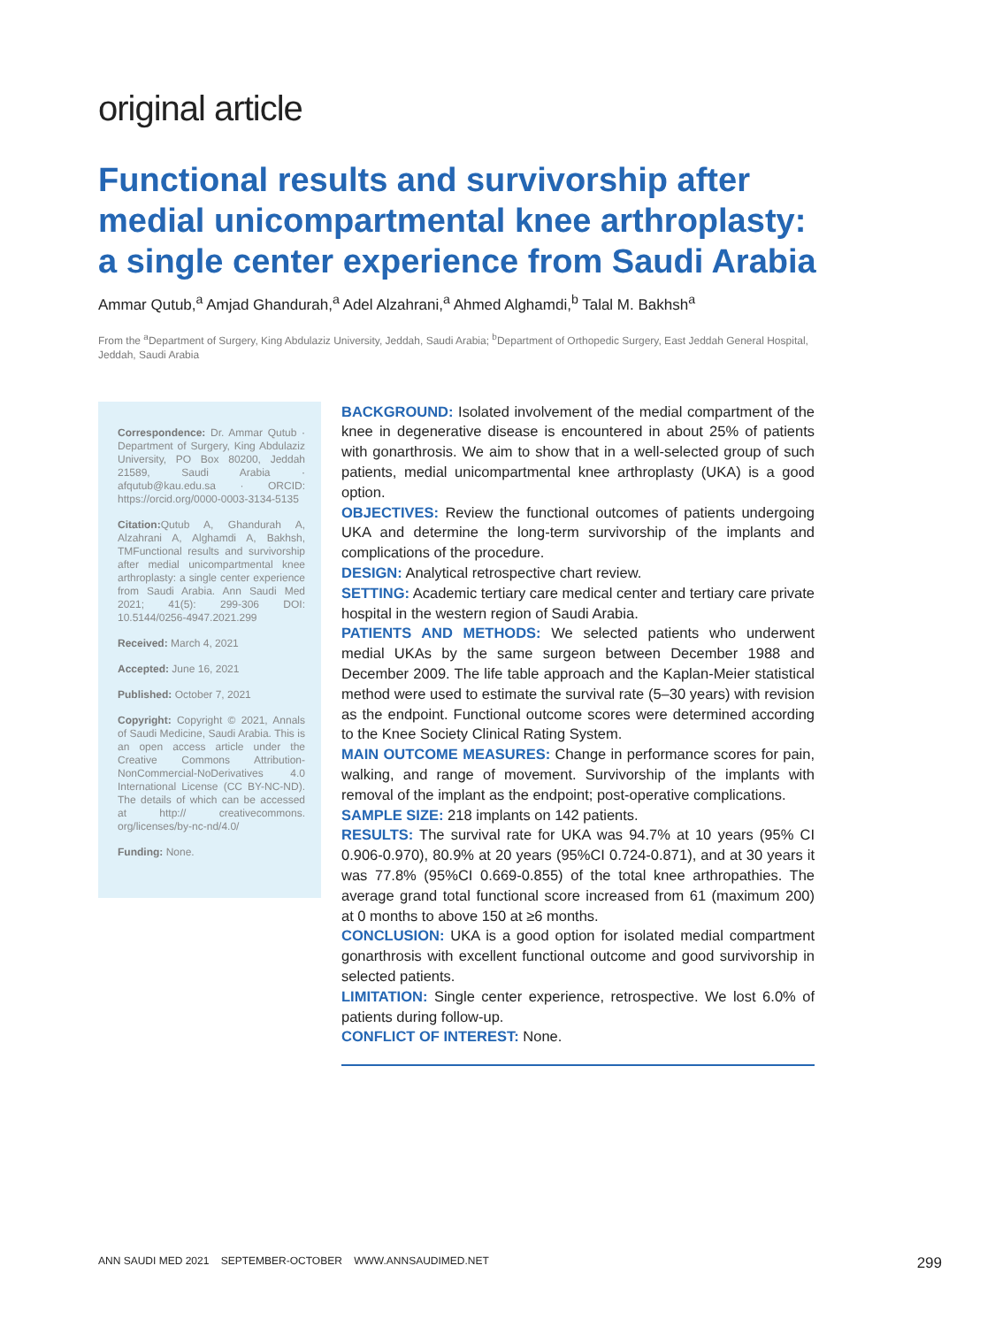original article
Functional results and survivorship after medial unicompartmental knee arthroplasty: a single center experience from Saudi Arabia
Ammar Qutub,<sup>a</sup> Amjad Ghandurah,<sup>a</sup> Adel Alzahrani,<sup>a</sup> Ahmed Alghamdi,<sup>b</sup> Talal M. Bakhsh<sup>a</sup>
From the <sup>a</sup>Department of Surgery, King Abdulaziz University, Jeddah, Saudi Arabia; <sup>b</sup>Department of Orthopedic Surgery, East Jeddah General Hospital, Jeddah, Saudi Arabia
Correspondence: Dr. Ammar Qutub · Department of Surgery, King Abdulaziz University, PO Box 80200, Jeddah 21589, Saudi Arabia · afqutub@kau.edu.sa · ORCID: https://orcid.org/0000-0003-3134-5135
Citation: Qutub A, Ghandurah A, Alzahrani A, Alghamdi A, Bakhsh, TMFunctional results and survivorship after medial unicompartmental knee arthroplasty: a single center experience from Saudi Arabia. Ann Saudi Med 2021; 41(5): 299-306 DOI: 10.5144/0256-4947.2021.299
Received: March 4, 2021
Accepted: June 16, 2021
Published: October 7, 2021
Copyright: Copyright © 2021, Annals of Saudi Medicine, Saudi Arabia. This is an open access article under the Creative Commons Attribution-NonCommercial-NoDerivatives 4.0 International License (CC BY-NC-ND). The details of which can be accessed at http:// creativecommons. org/licenses/by-nc-nd/4.0/
Funding: None.
BACKGROUND: Isolated involvement of the medial compartment of the knee in degenerative disease is encountered in about 25% of patients with gonarthrosis. We aim to show that in a well-selected group of such patients, medial unicompartmental knee arthroplasty (UKA) is a good option.
OBJECTIVES: Review the functional outcomes of patients undergoing UKA and determine the long-term survivorship of the implants and complications of the procedure.
DESIGN: Analytical retrospective chart review.
SETTING: Academic tertiary care medical center and tertiary care private hospital in the western region of Saudi Arabia.
PATIENTS AND METHODS: We selected patients who underwent medial UKAs by the same surgeon between December 1988 and December 2009. The life table approach and the Kaplan-Meier statistical method were used to estimate the survival rate (5–30 years) with revision as the endpoint. Functional outcome scores were determined according to the Knee Society Clinical Rating System.
MAIN OUTCOME MEASURES: Change in performance scores for pain, walking, and range of movement. Survivorship of the implants with removal of the implant as the endpoint; post-operative complications.
SAMPLE SIZE: 218 implants on 142 patients.
RESULTS: The survival rate for UKA was 94.7% at 10 years (95% CI 0.906-0.970), 80.9% at 20 years (95%CI 0.724-0.871), and at 30 years it was 77.8% (95%CI 0.669-0.855) of the total knee arthropathies. The average grand total functional score increased from 61 (maximum 200) at 0 months to above 150 at ≥6 months.
CONCLUSION: UKA is a good option for isolated medial compartment gonarthrosis with excellent functional outcome and good survivorship in selected patients.
LIMITATION: Single center experience, retrospective. We lost 6.0% of patients during follow-up.
CONFLICT OF INTEREST: None.
ANN SAUDI MED 2021 SEPTEMBER-OCTOBER WWW.ANNSAUDIMED.NET 299